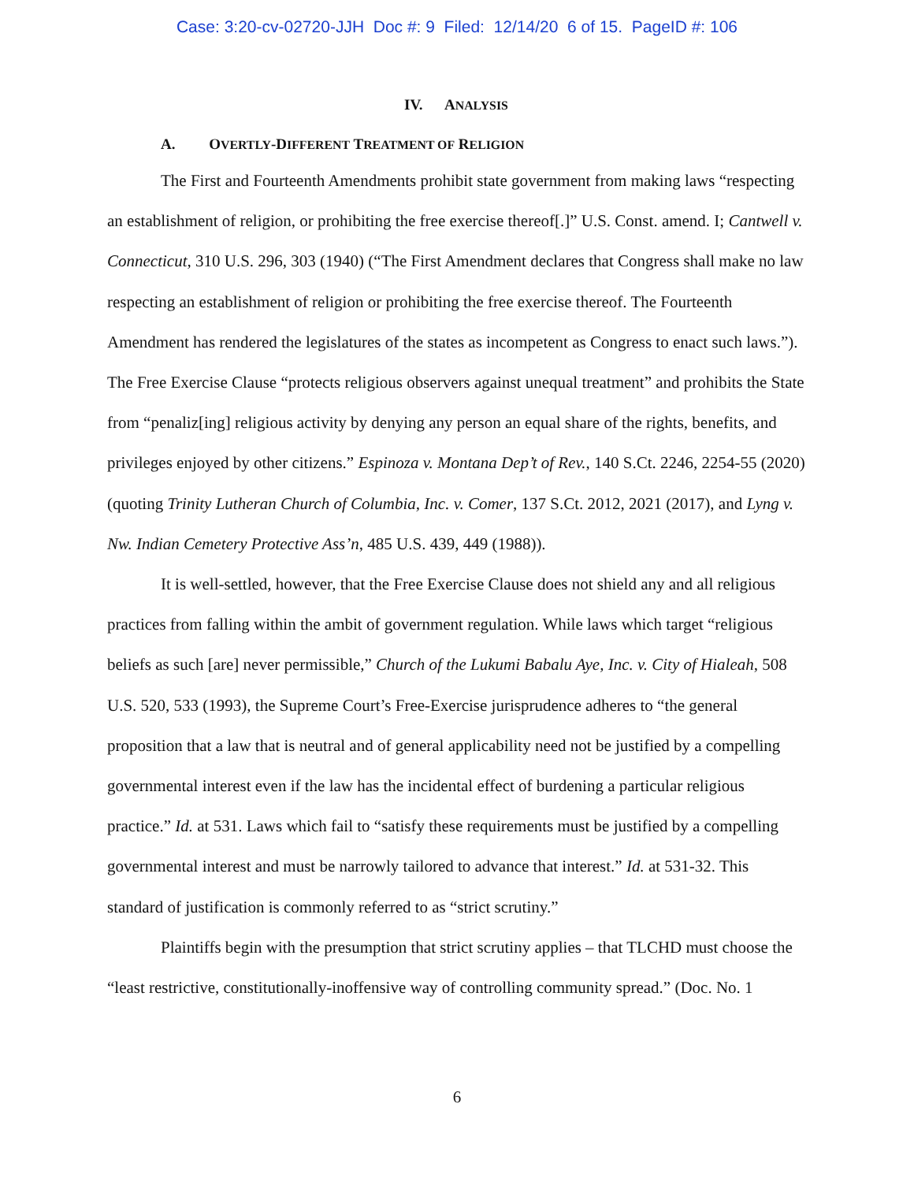Case: 3:20-cv-02720-JJH Doc #: 9 Filed: 12/14/20 6 of 15. PageID #: 106
IV. ANALYSIS
A. OVERTLY-DIFFERENT TREATMENT OF RELIGION
The First and Fourteenth Amendments prohibit state government from making laws “respecting an establishment of religion, or prohibiting the free exercise thereof[.]” U.S. Const. amend. I; Cantwell v. Connecticut, 310 U.S. 296, 303 (1940) (“The First Amendment declares that Congress shall make no law respecting an establishment of religion or prohibiting the free exercise thereof. The Fourteenth Amendment has rendered the legislatures of the states as incompetent as Congress to enact such laws.”). The Free Exercise Clause “protects religious observers against unequal treatment” and prohibits the State from “penaliz[ing] religious activity by denying any person an equal share of the rights, benefits, and privileges enjoyed by other citizens.” Espinoza v. Montana Dep’t of Rev., 140 S.Ct. 2246, 2254-55 (2020) (quoting Trinity Lutheran Church of Columbia, Inc. v. Comer, 137 S.Ct. 2012, 2021 (2017), and Lyng v. Nw. Indian Cemetery Protective Ass’n, 485 U.S. 439, 449 (1988)).
It is well-settled, however, that the Free Exercise Clause does not shield any and all religious practices from falling within the ambit of government regulation. While laws which target “religious beliefs as such [are] never permissible,” Church of the Lukumi Babalu Aye, Inc. v. City of Hialeah, 508 U.S. 520, 533 (1993), the Supreme Court’s Free-Exercise jurisprudence adheres to “the general proposition that a law that is neutral and of general applicability need not be justified by a compelling governmental interest even if the law has the incidental effect of burdening a particular religious practice.” Id. at 531. Laws which fail to “satisfy these requirements must be justified by a compelling governmental interest and must be narrowly tailored to advance that interest.” Id. at 531-32. This standard of justification is commonly referred to as “strict scrutiny.”
Plaintiffs begin with the presumption that strict scrutiny applies – that TLCHD must choose the “least restrictive, constitutionally-inoffensive way of controlling community spread.” (Doc. No. 1
6